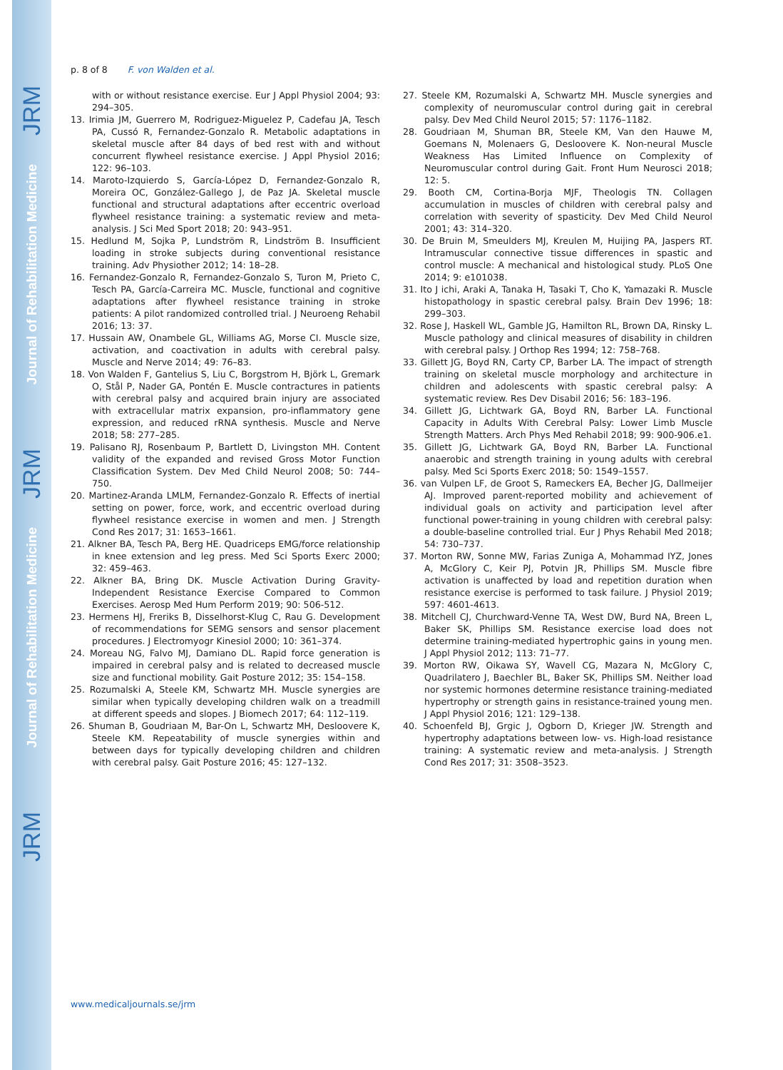JRM
Journal of Rehabilitation Medicine
JRM
Journal of Rehabilitation Medicine
JRM
p. 8 of 8 F. von Walden et al.
with or without resistance exercise. Eur J Appl Physiol 2004; 93: 294–305.
13. Irimia JM, Guerrero M, Rodriguez-Miguelez P, Cadefau JA, Tesch PA, Cussó R, Fernandez-Gonzalo R. Metabolic adaptations in skeletal muscle after 84 days of bed rest with and without concurrent flywheel resistance exercise. J Appl Physiol 2016; 122: 96–103.
14. Maroto-Izquierdo S, García-López D, Fernandez-Gonzalo R, Moreira OC, González-Gallego J, de Paz JA. Skeletal muscle functional and structural adaptations after eccentric overload flywheel resistance training: a systematic review and meta-analysis. J Sci Med Sport 2018; 20: 943–951.
15. Hedlund M, Sojka P, Lundström R, Lindström B. Insufficient loading in stroke subjects during conventional resistance training. Adv Physiother 2012; 14: 18–28.
16. Fernandez-Gonzalo R, Fernandez-Gonzalo S, Turon M, Prieto C, Tesch PA, García-Carreira MC. Muscle, functional and cognitive adaptations after flywheel resistance training in stroke patients: A pilot randomized controlled trial. J Neuroeng Rehabil 2016; 13: 37.
17. Hussain AW, Onambele GL, Williams AG, Morse CI. Muscle size, activation, and coactivation in adults with cerebral palsy. Muscle and Nerve 2014; 49: 76–83.
18. Von Walden F, Gantelius S, Liu C, Borgstrom H, Björk L, Gremark O, Stål P, Nader GA, Pontén E. Muscle contractures in patients with cerebral palsy and acquired brain injury are associated with extracellular matrix expansion, pro-inflammatory gene expression, and reduced rRNA synthesis. Muscle and Nerve 2018; 58: 277–285.
19. Palisano RJ, Rosenbaum P, Bartlett D, Livingston MH. Content validity of the expanded and revised Gross Motor Function Classification System. Dev Med Child Neurol 2008; 50: 744–750.
20. Martinez-Aranda LMLM, Fernandez-Gonzalo R. Effects of inertial setting on power, force, work, and eccentric overload during flywheel resistance exercise in women and men. J Strength Cond Res 2017; 31: 1653–1661.
21. Alkner BA, Tesch PA, Berg HE. Quadriceps EMG/force relationship in knee extension and leg press. Med Sci Sports Exerc 2000; 32: 459–463.
22. Alkner BA, Bring DK. Muscle Activation During Gravity-Independent Resistance Exercise Compared to Common Exercises. Aerosp Med Hum Perform 2019; 90: 506-512.
23. Hermens HJ, Freriks B, Disselhorst-Klug C, Rau G. Development of recommendations for SEMG sensors and sensor placement procedures. J Electromyogr Kinesiol 2000; 10: 361–374.
24. Moreau NG, Falvo MJ, Damiano DL. Rapid force generation is impaired in cerebral palsy and is related to decreased muscle size and functional mobility. Gait Posture 2012; 35: 154–158.
25. Rozumalski A, Steele KM, Schwartz MH. Muscle synergies are similar when typically developing children walk on a treadmill at different speeds and slopes. J Biomech 2017; 64: 112–119.
26. Shuman B, Goudriaan M, Bar-On L, Schwartz MH, Desloovere K, Steele KM. Repeatability of muscle synergies within and between days for typically developing children and children with cerebral palsy. Gait Posture 2016; 45: 127–132.
27. Steele KM, Rozumalski A, Schwartz MH. Muscle synergies and complexity of neuromuscular control during gait in cerebral palsy. Dev Med Child Neurol 2015; 57: 1176–1182.
28. Goudriaan M, Shuman BR, Steele KM, Van den Hauwe M, Goemans N, Molenaers G, Desloovere K. Non-neural Muscle Weakness Has Limited Influence on Complexity of Neuromuscular control during Gait. Front Hum Neurosci 2018; 12: 5.
29. Booth CM, Cortina-Borja MJF, Theologis TN. Collagen accumulation in muscles of children with cerebral palsy and correlation with severity of spasticity. Dev Med Child Neurol 2001; 43: 314–320.
30. De Bruin M, Smeulders MJ, Kreulen M, Huijing PA, Jaspers RT. Intramuscular connective tissue differences in spastic and control muscle: A mechanical and histological study. PLoS One 2014; 9: e101038.
31. Ito J ichi, Araki A, Tanaka H, Tasaki T, Cho K, Yamazaki R. Muscle histopathology in spastic cerebral palsy. Brain Dev 1996; 18: 299–303.
32. Rose J, Haskell WL, Gamble JG, Hamilton RL, Brown DA, Rinsky L. Muscle pathology and clinical measures of disability in children with cerebral palsy. J Orthop Res 1994; 12: 758–768.
33. Gillett JG, Boyd RN, Carty CP, Barber LA. The impact of strength training on skeletal muscle morphology and architecture in children and adolescents with spastic cerebral palsy: A systematic review. Res Dev Disabil 2016; 56: 183–196.
34. Gillett JG, Lichtwark GA, Boyd RN, Barber LA. Functional Capacity in Adults With Cerebral Palsy: Lower Limb Muscle Strength Matters. Arch Phys Med Rehabil 2018; 99: 900-906.e1.
35. Gillett JG, Lichtwark GA, Boyd RN, Barber LA. Functional anaerobic and strength training in young adults with cerebral palsy. Med Sci Sports Exerc 2018; 50: 1549–1557.
36. van Vulpen LF, de Groot S, Rameckers EA, Becher JG, Dallmeijer AJ. Improved parent-reported mobility and achievement of individual goals on activity and participation level after functional power-training in young children with cerebral palsy: a double-baseline controlled trial. Eur J Phys Rehabil Med 2018; 54: 730–737.
37. Morton RW, Sonne MW, Farias Zuniga A, Mohammad IYZ, Jones A, McGlory C, Keir PJ, Potvin JR, Phillips SM. Muscle fibre activation is unaffected by load and repetition duration when resistance exercise is performed to task failure. J Physiol 2019; 597: 4601-4613.
38. Mitchell CJ, Churchward-Venne TA, West DW, Burd NA, Breen L, Baker SK, Phillips SM. Resistance exercise load does not determine training-mediated hypertrophic gains in young men. J Appl Physiol 2012; 113: 71–77.
39. Morton RW, Oikawa SY, Wavell CG, Mazara N, McGlory C, Quadrilatero J, Baechler BL, Baker SK, Phillips SM. Neither load nor systemic hormones determine resistance training-mediated hypertrophy or strength gains in resistance-trained young men. J Appl Physiol 2016; 121: 129–138.
40. Schoenfeld BJ, Grgic J, Ogborn D, Krieger JW. Strength and hypertrophy adaptations between low- vs. High-load resistance training: A systematic review and meta-analysis. J Strength Cond Res 2017; 31: 3508–3523.
www.medicaljournals.se/jrm